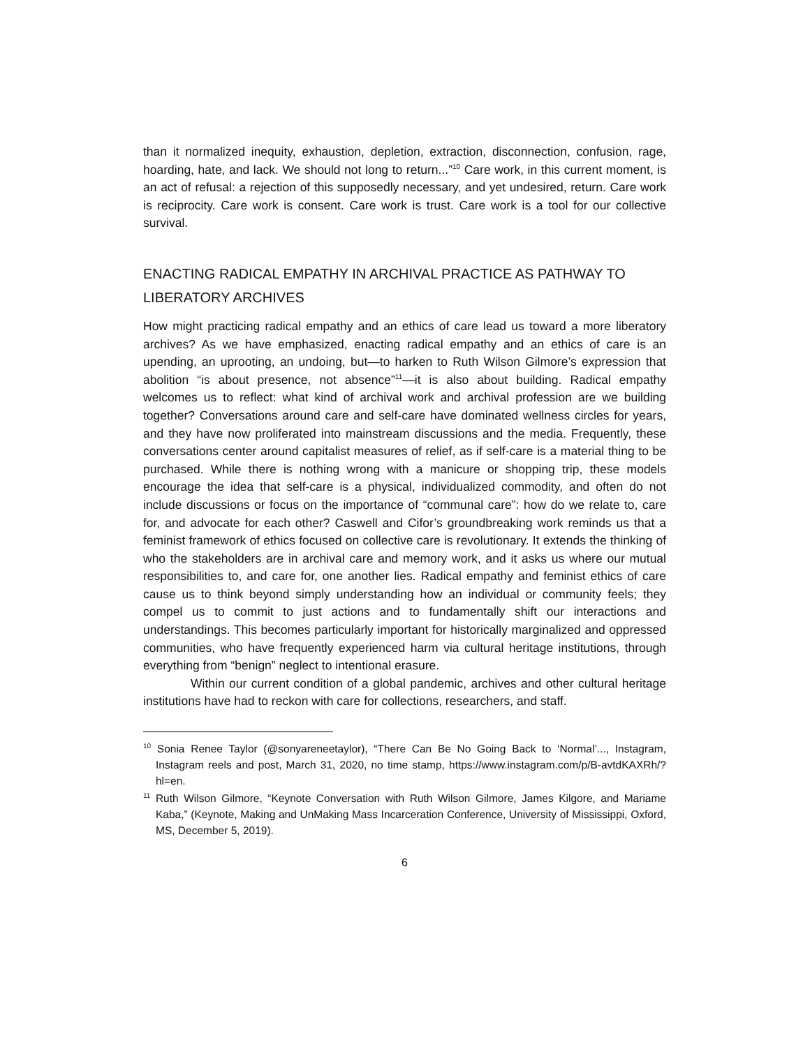than it normalized inequity, exhaustion, depletion, extraction, disconnection, confusion, rage, hoarding, hate, and lack. We should not long to return...”<sup>10</sup> Care work, in this current moment, is an act of refusal: a rejection of this supposedly necessary, and yet undesired, return. Care work is reciprocity. Care work is consent. Care work is trust. Care work is a tool for our collective survival.
ENACTING RADICAL EMPATHY IN ARCHIVAL PRACTICE AS PATHWAY TO LIBERATORY ARCHIVES
How might practicing radical empathy and an ethics of care lead us toward a more liberatory archives? As we have emphasized, enacting radical empathy and an ethics of care is an upending, an uprooting, an undoing, but—to harken to Ruth Wilson Gilmore’s expression that abolition “is about presence, not absence”<sup>11</sup>—it is also about building. Radical empathy welcomes us to reflect: what kind of archival work and archival profession are we building together? Conversations around care and self-care have dominated wellness circles for years, and they have now proliferated into mainstream discussions and the media. Frequently, these conversations center around capitalist measures of relief, as if self-care is a material thing to be purchased. While there is nothing wrong with a manicure or shopping trip, these models encourage the idea that self-care is a physical, individualized commodity, and often do not include discussions or focus on the importance of “communal care”: how do we relate to, care for, and advocate for each other? Caswell and Cifor’s groundbreaking work reminds us that a feminist framework of ethics focused on collective care is revolutionary. It extends the thinking of who the stakeholders are in archival care and memory work, and it asks us where our mutual responsibilities to, and care for, one another lies. Radical empathy and feminist ethics of care cause us to think beyond simply understanding how an individual or community feels; they compel us to commit to just actions and to fundamentally shift our interactions and understandings. This becomes particularly important for historically marginalized and oppressed communities, who have frequently experienced harm via cultural heritage institutions, through everything from “benign” neglect to intentional erasure.
Within our current condition of a global pandemic, archives and other cultural heritage institutions have had to reckon with care for collections, researchers, and staff.
<sup>10</sup> Sonia Renee Taylor (@sonyareneetaylor), “There Can Be No Going Back to ‘Normal’..., Instagram, Instagram reels and post, March 31, 2020, no time stamp, https://www.instagram.com/p/B-avtdKAXRh/?hl=en.
<sup>11</sup> Ruth Wilson Gilmore, “Keynote Conversation with Ruth Wilson Gilmore, James Kilgore, and Mariame Kaba,” (Keynote, Making and UnMaking Mass Incarceration Conference, University of Mississippi, Oxford, MS, December 5, 2019).
6